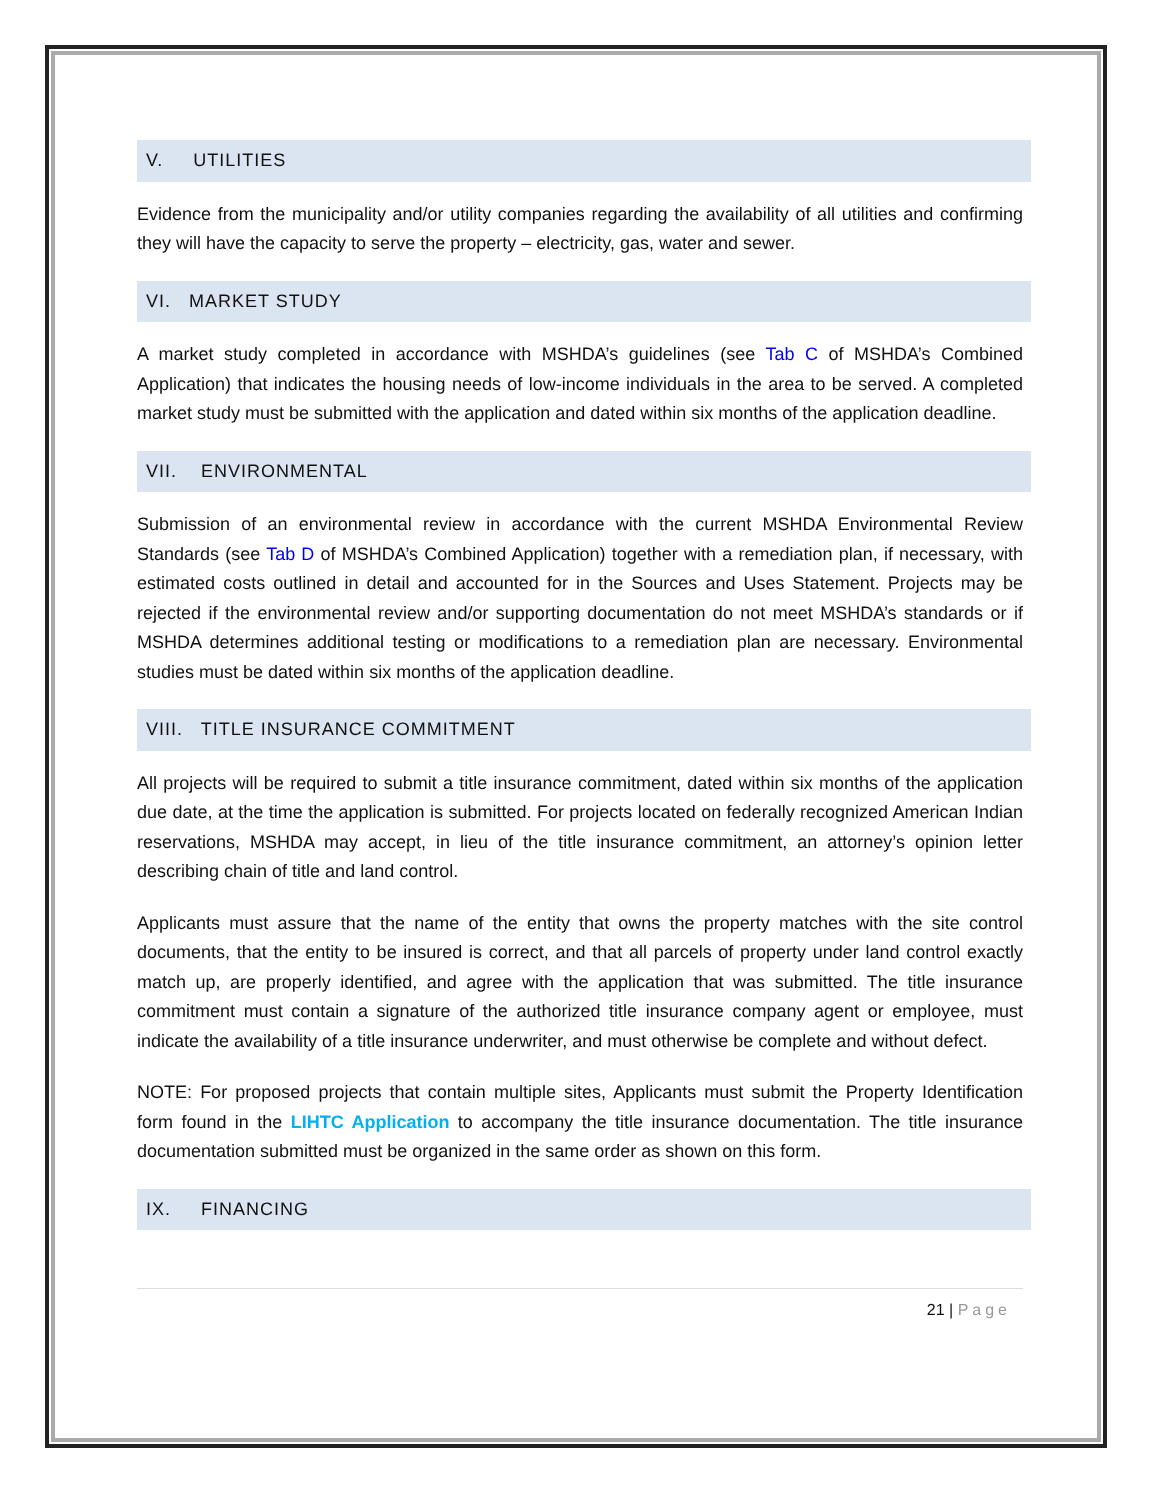V. UTILITIES
Evidence from the municipality and/or utility companies regarding the availability of all utilities and confirming they will have the capacity to serve the property – electricity, gas, water and sewer.
VI. MARKET STUDY
A market study completed in accordance with MSHDA’s guidelines (see Tab C of MSHDA’s Combined Application) that indicates the housing needs of low-income individuals in the area to be served. A completed market study must be submitted with the application and dated within six months of the application deadline.
VII. ENVIRONMENTAL
Submission of an environmental review in accordance with the current MSHDA Environmental Review Standards (see Tab D of MSHDA’s Combined Application) together with a remediation plan, if necessary, with estimated costs outlined in detail and accounted for in the Sources and Uses Statement. Projects may be rejected if the environmental review and/or supporting documentation do not meet MSHDA’s standards or if MSHDA determines additional testing or modifications to a remediation plan are necessary. Environmental studies must be dated within six months of the application deadline.
VIII. TITLE INSURANCE COMMITMENT
All projects will be required to submit a title insurance commitment, dated within six months of the application due date, at the time the application is submitted. For projects located on federally recognized American Indian reservations, MSHDA may accept, in lieu of the title insurance commitment, an attorney’s opinion letter describing chain of title and land control.
Applicants must assure that the name of the entity that owns the property matches with the site control documents, that the entity to be insured is correct, and that all parcels of property under land control exactly match up, are properly identified, and agree with the application that was submitted. The title insurance commitment must contain a signature of the authorized title insurance company agent or employee, must indicate the availability of a title insurance underwriter, and must otherwise be complete and without defect.
NOTE: For proposed projects that contain multiple sites, Applicants must submit the Property Identification form found in the LIHTC Application to accompany the title insurance documentation. The title insurance documentation submitted must be organized in the same order as shown on this form.
IX. FINANCING
21 | Page